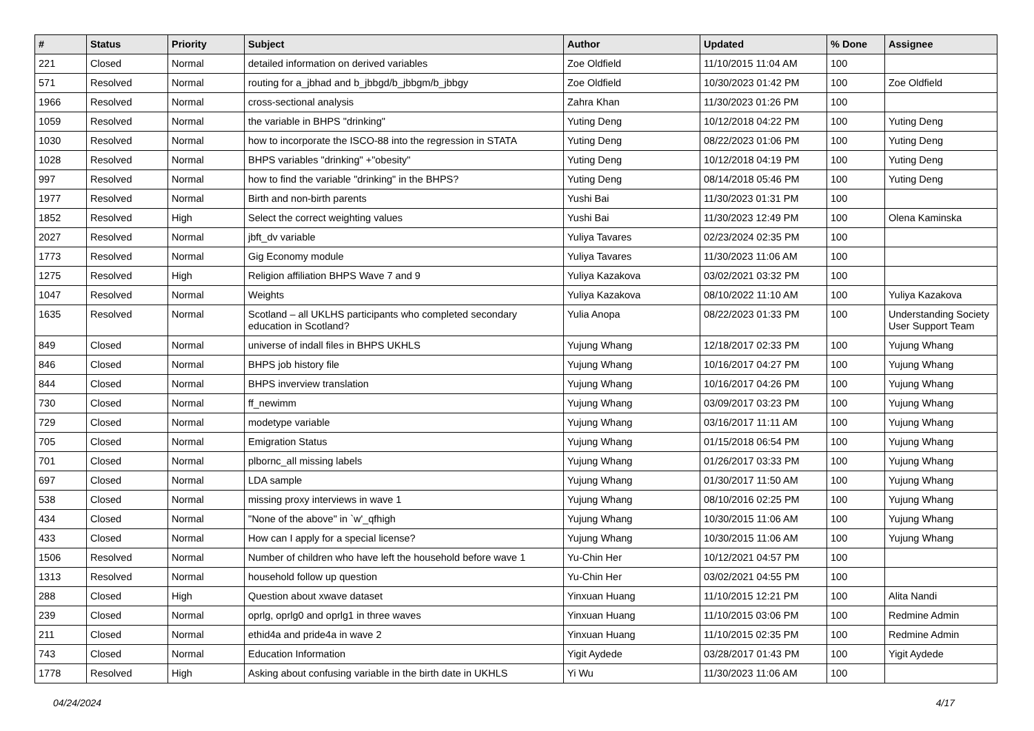| # | Status | Priority | Subject | Author | Updated | % Done | Assignee |
| --- | --- | --- | --- | --- | --- | --- | --- |
| 221 | Closed | Normal | detailed information on derived variables | Zoe Oldfield | 11/10/2015 11:04 AM | 100 | |
| 571 | Resolved | Normal | routing for a_jbhad and b_jbbgd/b_jbbgm/b_jbbgy | Zoe Oldfield | 10/30/2023 01:42 PM | 100 | Zoe Oldfield |
| 1966 | Resolved | Normal | cross-sectional analysis | Zahra Khan | 11/30/2023 01:26 PM | 100 | |
| 1059 | Resolved | Normal | the variable in BHPS "drinking" | Yuting Deng | 10/12/2018 04:22 PM | 100 | Yuting Deng |
| 1030 | Resolved | Normal | how to incorporate the ISCO-88 into the regression in STATA | Yuting Deng | 08/22/2023 01:06 PM | 100 | Yuting Deng |
| 1028 | Resolved | Normal | BHPS variables "drinking" +"obesity" | Yuting Deng | 10/12/2018 04:19 PM | 100 | Yuting Deng |
| 997 | Resolved | Normal | how to find the variable "drinking" in the BHPS? | Yuting Deng | 08/14/2018 05:46 PM | 100 | Yuting Deng |
| 1977 | Resolved | Normal | Birth and non-birth parents | Yushi Bai | 11/30/2023 01:31 PM | 100 | |
| 1852 | Resolved | High | Select the correct weighting values | Yushi Bai | 11/30/2023 12:49 PM | 100 | Olena Kaminska |
| 2027 | Resolved | Normal | jbft_dv variable | Yuliya Tavares | 02/23/2024 02:35 PM | 100 | |
| 1773 | Resolved | Normal | Gig Economy module | Yuliya Tavares | 11/30/2023 11:06 AM | 100 | |
| 1275 | Resolved | High | Religion affiliation BHPS Wave 7 and 9 | Yuliya Kazakova | 03/02/2021 03:32 PM | 100 | |
| 1047 | Resolved | Normal | Weights | Yuliya Kazakova | 08/10/2022 11:10 AM | 100 | Yuliya Kazakova |
| 1635 | Resolved | Normal | Scotland – all UKLHS participants who completed secondary education in Scotland? | Yulia Anopa | 08/22/2023 01:33 PM | 100 | Understanding Society User Support Team |
| 849 | Closed | Normal | universe of indall files in BHPS UKHLS | Yujung Whang | 12/18/2017 02:33 PM | 100 | Yujung Whang |
| 846 | Closed | Normal | BHPS job history file | Yujung Whang | 10/16/2017 04:27 PM | 100 | Yujung Whang |
| 844 | Closed | Normal | BHPS inverview translation | Yujung Whang | 10/16/2017 04:26 PM | 100 | Yujung Whang |
| 730 | Closed | Normal | ff_newimm | Yujung Whang | 03/09/2017 03:23 PM | 100 | Yujung Whang |
| 729 | Closed | Normal | modetype variable | Yujung Whang | 03/16/2017 11:11 AM | 100 | Yujung Whang |
| 705 | Closed | Normal | Emigration Status | Yujung Whang | 01/15/2018 06:54 PM | 100 | Yujung Whang |
| 701 | Closed | Normal | plbornc_all missing labels | Yujung Whang | 01/26/2017 03:33 PM | 100 | Yujung Whang |
| 697 | Closed | Normal | LDA sample | Yujung Whang | 01/30/2017 11:50 AM | 100 | Yujung Whang |
| 538 | Closed | Normal | missing proxy interviews in wave 1 | Yujung Whang | 08/10/2016 02:25 PM | 100 | Yujung Whang |
| 434 | Closed | Normal | "None of the above" in `w'_qfhigh | Yujung Whang | 10/30/2015 11:06 AM | 100 | Yujung Whang |
| 433 | Closed | Normal | How can I apply for a special license? | Yujung Whang | 10/30/2015 11:06 AM | 100 | Yujung Whang |
| 1506 | Resolved | Normal | Number of children who have left the household before wave 1 | Yu-Chin Her | 10/12/2021 04:57 PM | 100 | |
| 1313 | Resolved | Normal | household follow up question | Yu-Chin Her | 03/02/2021 04:55 PM | 100 | |
| 288 | Closed | High | Question about xwave dataset | Yinxuan Huang | 11/10/2015 12:21 PM | 100 | Alita Nandi |
| 239 | Closed | Normal | oprlg, oprlg0 and oprlg1 in three waves | Yinxuan Huang | 11/10/2015 03:06 PM | 100 | Redmine Admin |
| 211 | Closed | Normal | ethid4a and pride4a in wave 2 | Yinxuan Huang | 11/10/2015 02:35 PM | 100 | Redmine Admin |
| 743 | Closed | Normal | Education Information | Yigit Aydede | 03/28/2017 01:43 PM | 100 | Yigit Aydede |
| 1778 | Resolved | High | Asking about confusing variable in the birth date in UKHLS | Yi Wu | 11/30/2023 11:06 AM | 100 | |
04/24/2024 4/17